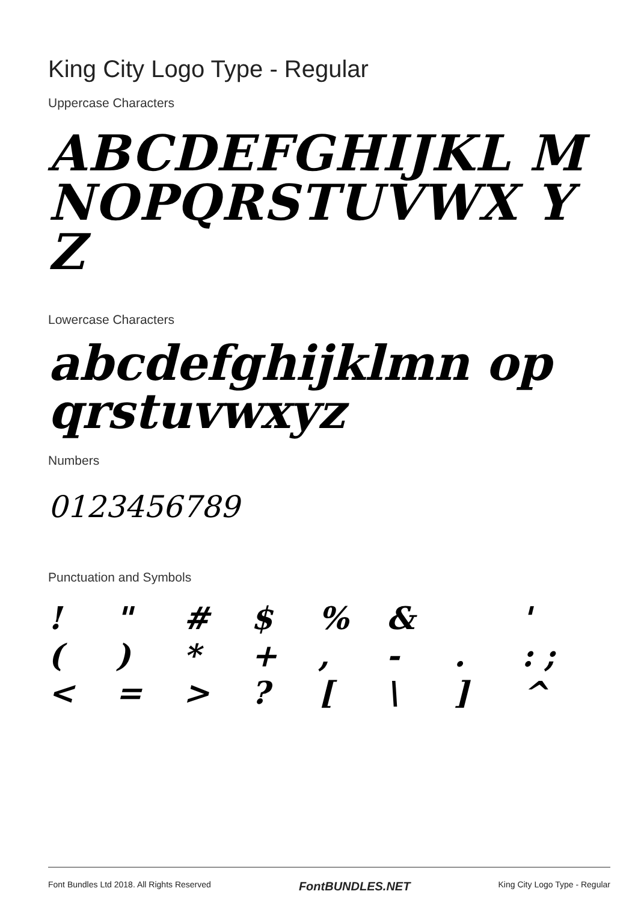King City Logo Type - Regular
Uppercase Characters
ABCDEFGHIJKL MNOPQRSTUVWX YZ
Lowercase Characters
abcdefghijklmn opqrstuvwxyz
Numbers
0123456789
Punctuation and Symbols
! " # $% & ' () * +, -.: ; < = >? [\] ^
Font Bundles Ltd 2018. All Rights Reserved FontBUNDLES.NET King City Logo Type - Regular